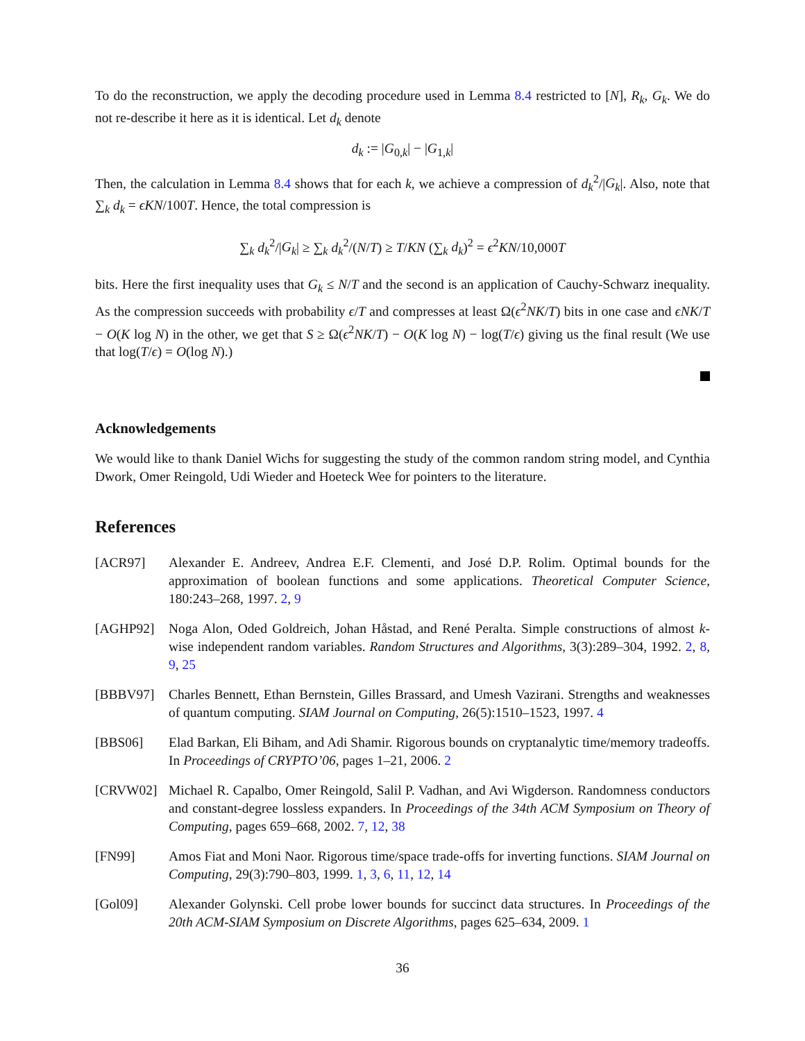To do the reconstruction, we apply the decoding procedure used in Lemma 8.4 restricted to [N], R<sub>k</sub>, G<sub>k</sub>. We do not re-describe it here as it is identical. Let d<sub>k</sub> denote
d<sub>k</sub> := |G<sub>0,k</sub>| − |G<sub>1,k</sub>|
Then, the calculation in Lemma 8.4 shows that for each k, we achieve a compression of d<sub>k</sub><sup>2</sup>/|G<sub>k</sub>|. Also, note that ∑<sub>k</sub> d<sub>k</sub> = ϵKN/100T. Hence, the total compression is
∑<sub>k</sub> d<sub>k</sub><sup>2</sup>/|G<sub>k</sub>| ≥ ∑<sub>k</sub> d<sub>k</sub><sup>2</sup>/(N/T) ≥ T/KN (∑<sub>k</sub> d<sub>k</sub>)<sup>2</sup> = ϵ<sup>2</sup>KN/10,000T
bits. Here the first inequality uses that G<sub>k</sub> ≤ N/T and the second is an application of Cauchy-Schwarz inequality. As the compression succeeds with probability ϵ/T and compresses at least Ω(ϵ<sup>2</sup>NK/T) bits in one case and ϵNK/T − O(K log N) in the other, we get that S ≥ Ω(ϵ<sup>2</sup>NK/T) − O(K log N) − log(T/ϵ) giving us the final result (We use that log(T/ϵ) = O(log N).)
Acknowledgements
We would like to thank Daniel Wichs for suggesting the study of the common random string model, and Cynthia Dwork, Omer Reingold, Udi Wieder and Hoeteck Wee for pointers to the literature.
References
[ACR97] Alexander E. Andreev, Andrea E.F. Clementi, and José D.P. Rolim. Optimal bounds for the approximation of boolean functions and some applications. Theoretical Computer Science, 180:243–268, 1997. 2, 9
[AGHP92] Noga Alon, Oded Goldreich, Johan Håstad, and René Peralta. Simple constructions of almost k-wise independent random variables. Random Structures and Algorithms, 3(3):289–304, 1992. 2, 8, 9, 25
[BBBV97] Charles Bennett, Ethan Bernstein, Gilles Brassard, and Umesh Vazirani. Strengths and weaknesses of quantum computing. SIAM Journal on Computing, 26(5):1510–1523, 1997. 4
[BBS06] Elad Barkan, Eli Biham, and Adi Shamir. Rigorous bounds on cryptanalytic time/memory tradeoffs. In Proceedings of CRYPTO’06, pages 1–21, 2006. 2
[CRVW02] Michael R. Capalbo, Omer Reingold, Salil P. Vadhan, and Avi Wigderson. Randomness conductors and constant-degree lossless expanders. In Proceedings of the 34th ACM Symposium on Theory of Computing, pages 659–668, 2002. 7, 12, 38
[FN99] Amos Fiat and Moni Naor. Rigorous time/space trade-offs for inverting functions. SIAM Journal on Computing, 29(3):790–803, 1999. 1, 3, 6, 11, 12, 14
[Gol09] Alexander Golynski. Cell probe lower bounds for succinct data structures. In Proceedings of the 20th ACM-SIAM Symposium on Discrete Algorithms, pages 625–634, 2009. 1
36